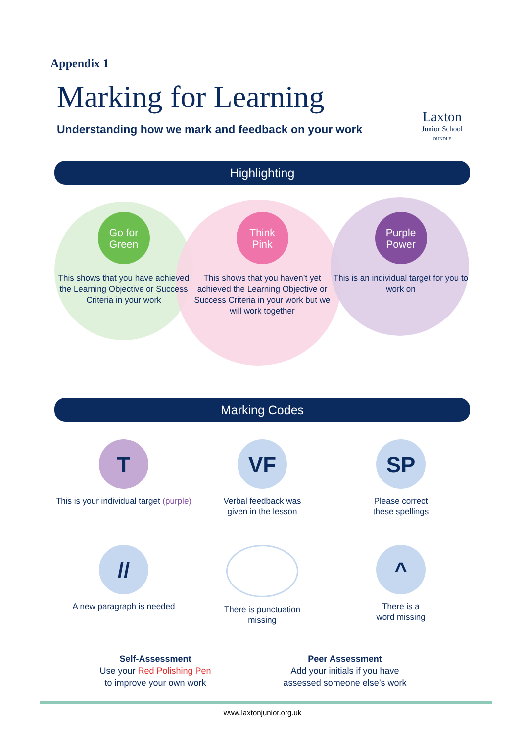Appendix 1
Marking for Learning
Understanding how we mark and feedback on your work
Laxton
Junior School
OUNDLE
Highlighting
Go for
Green
This shows that you have achieved the Learning Objective or Success Criteria in your work
Think
Pink
This shows that you haven’t yet achieved the Learning Objective or Success Criteria in your work but we will work together
Purple
Power
This is an individual target for you to work on
Marking Codes
T
This is your individual target (purple)
VF
Verbal feedback was
given in the lesson
SP
Please correct
these spellings
//
A new paragraph is needed
There is punctuation
missing
^
There is a
word missing
Self-Assessment
Use your Red Polishing Pen
to improve your own work
Peer Assessment
Add your initials if you have assessed someone else’s work
www.laxtonjunior.org.uk